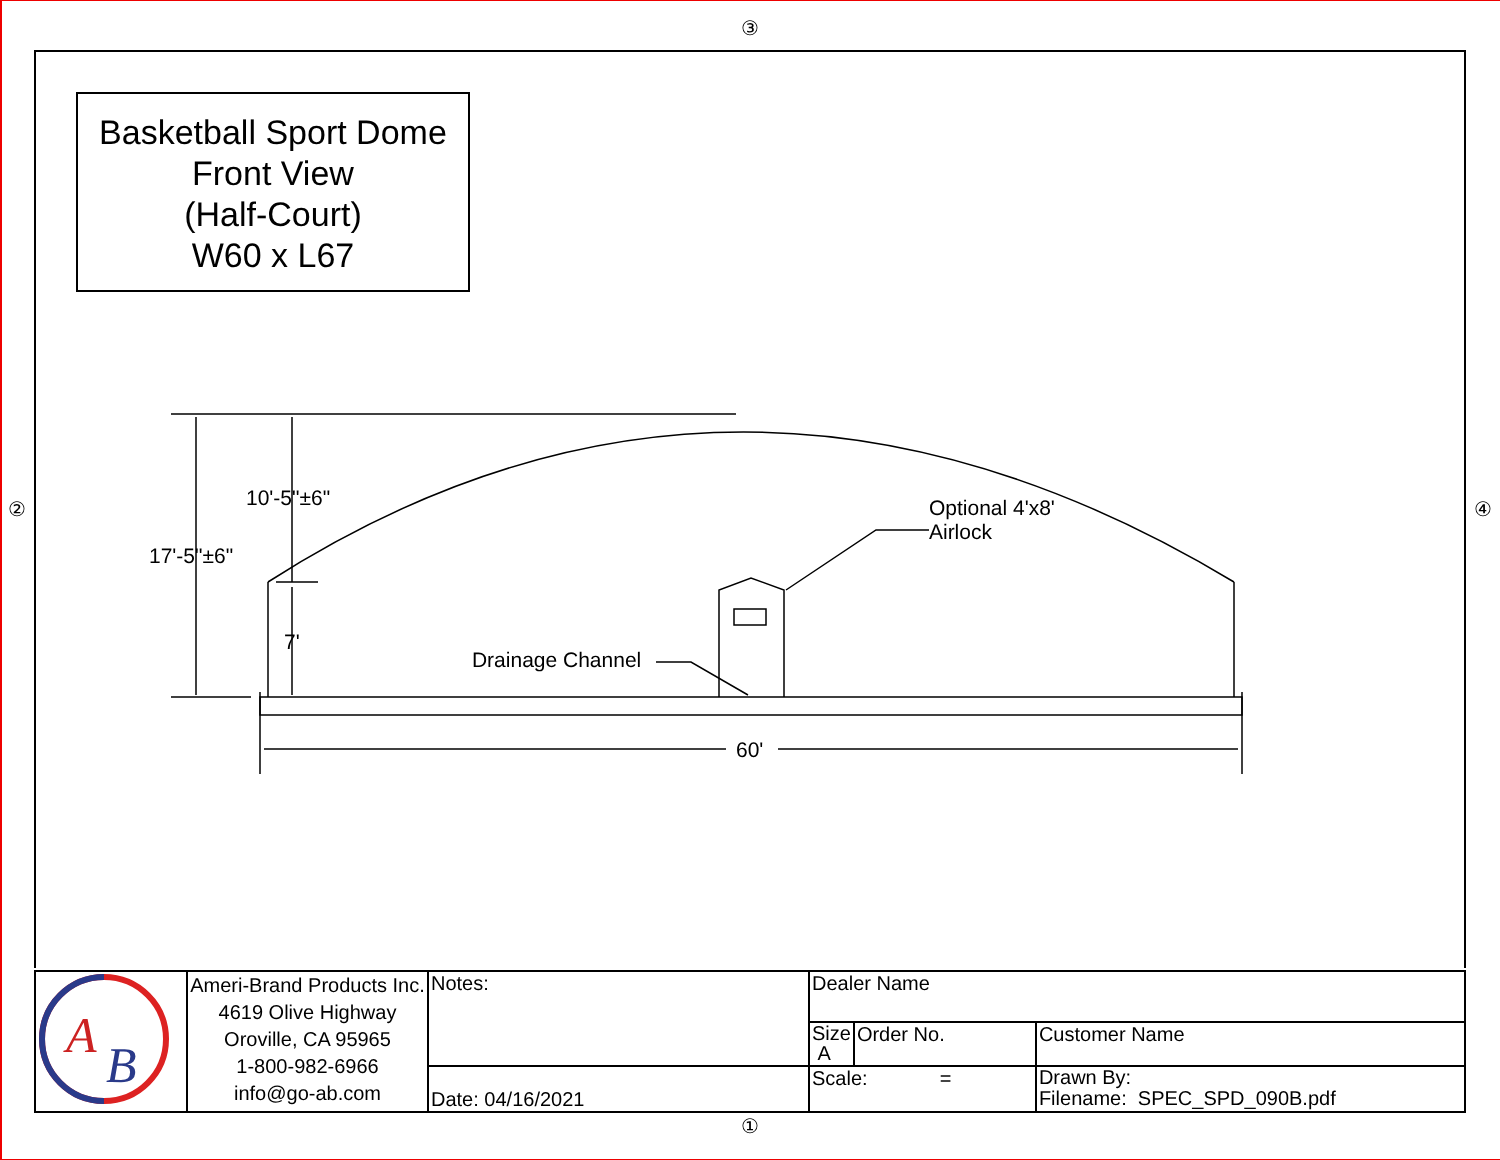③
②
Basketball Sport Dome
Front View
(Half-Court)
W60 x L67
10'-5"±6"
17'-5"±6"
7'
Drainage Channel
Optional 4'x8'
Airlock
60'
④
| A B | Ameri-Brand Products Inc. 4619 Olive Highway Oroville, CA 95965 1-800-982-6966 info@go-ab.com | Notes: | Dealer Name | | |
| | | | Size A | Order No. | Customer Name |
| | | Date: 04/16/2021 | Scale: = | | Drawn By: Filename: SPEC_SPD_090B.pdf |
①